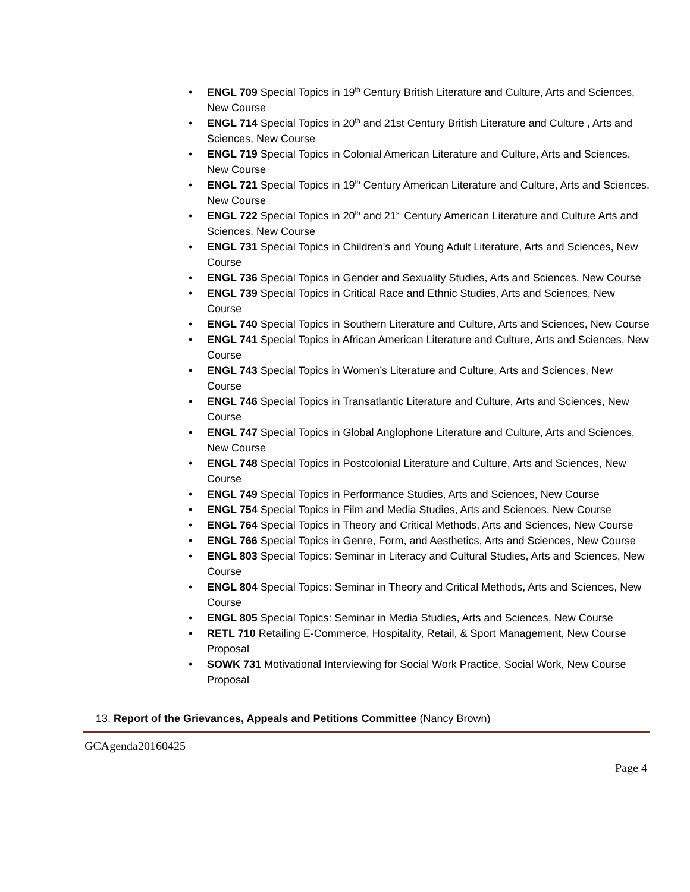• ENGL 709 Special Topics in 19<sup>th</sup> Century British Literature and Culture, Arts and Sciences, New Course
• ENGL 714 Special Topics in 20<sup>th</sup> and 21st Century British Literature and Culture , Arts and Sciences, New Course
• ENGL 719 Special Topics in Colonial American Literature and Culture, Arts and Sciences, New Course
• ENGL 721 Special Topics in 19<sup>th</sup> Century American Literature and Culture, Arts and Sciences, New Course
• ENGL 722 Special Topics in 20<sup>th</sup> and 21<sup>st</sup> Century American Literature and Culture Arts and Sciences, New Course
• ENGL 731 Special Topics in Children’s and Young Adult Literature, Arts and Sciences, New Course
• ENGL 736 Special Topics in Gender and Sexuality Studies, Arts and Sciences, New Course
• ENGL 739 Special Topics in Critical Race and Ethnic Studies, Arts and Sciences, New Course
• ENGL 740 Special Topics in Southern Literature and Culture, Arts and Sciences, New Course
• ENGL 741 Special Topics in African American Literature and Culture, Arts and Sciences, New Course
• ENGL 743 Special Topics in Women’s Literature and Culture, Arts and Sciences, New Course
• ENGL 746 Special Topics in Transatlantic Literature and Culture, Arts and Sciences, New Course
• ENGL 747 Special Topics in Global Anglophone Literature and Culture, Arts and Sciences, New Course
• ENGL 748 Special Topics in Postcolonial Literature and Culture, Arts and Sciences, New Course
• ENGL 749 Special Topics in Performance Studies, Arts and Sciences, New Course
• ENGL 754 Special Topics in Film and Media Studies, Arts and Sciences, New Course
• ENGL 764 Special Topics in Theory and Critical Methods, Arts and Sciences, New Course
• ENGL 766 Special Topics in Genre, Form, and Aesthetics, Arts and Sciences, New Course
• ENGL 803 Special Topics: Seminar in Literacy and Cultural Studies, Arts and Sciences, New Course
• ENGL 804 Special Topics: Seminar in Theory and Critical Methods, Arts and Sciences, New Course
• ENGL 805 Special Topics: Seminar in Media Studies, Arts and Sciences, New Course
• RETL 710 Retailing E-Commerce, Hospitality, Retail, & Sport Management, New Course Proposal
• SOWK 731 Motivational Interviewing for Social Work Practice, Social Work, New Course Proposal
13. Report of the Grievances, Appeals and Petitions Committee (Nancy Brown)
GCAgenda20160425
Page 4